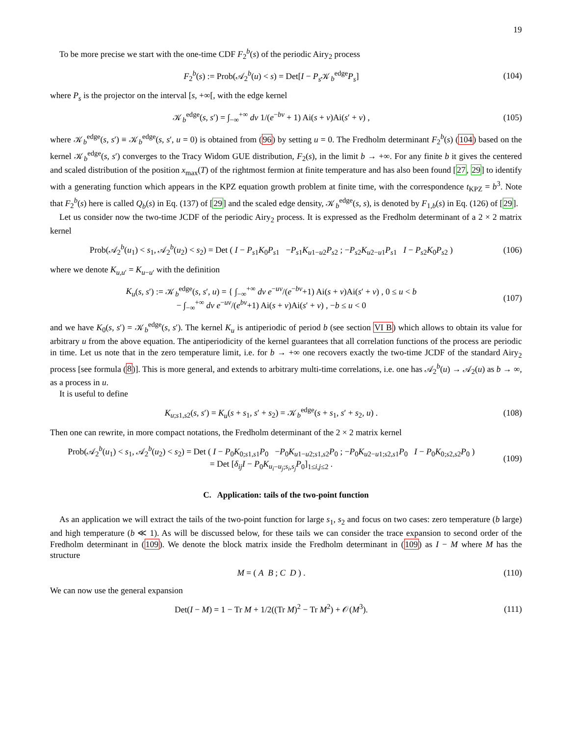19
To be more precise we start with the one-time CDF F<sub>2</sub><sup>b</sup>(s) of the periodic Airy<sub>2</sub> process
F<sub>2</sub><sup>b</sup>(s) := Prob(𝒜<sub>2</sub><sup>b</sup>(u) < s) = Det[I − P<sub>s</sub> 𝒦<sub>b</sub><sup>edge</sup>P<sub>s</sub>]
(104)
where P<sub>s</sub> is the projector on the interval [s, +∞[, with the edge kernel
𝒦<sub>b</sub><sup>edge</sup>(s, s′) = ∫<sub>−∞</sub><sup>+∞</sup> dv 1/(e<sup>−bv</sup> + 1) Ai(s + v)Ai(s′ + v) ,
(105)
where 𝒦<sub>b</sub><sup>edge</sup>(s, s′) ≡ 𝒦<sub>b</sub><sup>edge</sup>(s, s′, u = 0) is obtained from (96) by setting u = 0. The Fredholm determinant F<sub>2</sub><sup>b</sup>(s) (104) based on the kernel 𝒦<sub>b</sub><sup>edge</sup>(s, s′) converges to the Tracy Widom GUE distribution, F<sub>2</sub>(s), in the limit b → +∞. For any finite b it gives the centered and scaled distribution of the position x<sub>max</sub>(T) of the rightmost fermion at finite temperature and has also been found [27, 29] to identify with a generating function which appears in the KPZ equation growth problem at finite time, with the correspondence t<sub>KPZ</sub> = b<sup>3</sup>. Note that F<sub>2</sub><sup>b</sup>(s) here is called Q<sub>b</sub>(s) in Eq. (137) of [29] and the scaled edge density, 𝒦<sub>b</sub><sup>edge</sup>(s, s), is denoted by F<sub>1,b</sub>(s) in Eq. (126) of [29].
Let us consider now the two-time JCDF of the periodic Airy<sub>2</sub> process. It is expressed as the Fredholm determinant of a 2 × 2 matrix kernel
Prob(𝒜<sub>2</sub><sup>b</sup>(u<sub>1</sub>) < s<sub>1</sub>, 𝒜<sub>2</sub><sup>b</sup>(u<sub>2</sub>) < s<sub>2</sub>) = Det ( I − P<sub>s1</sub>K<sub>0</sub>P<sub>s1</sub> −P<sub>s1</sub>K<sub>u1−u2</sub>P<sub>s2</sub> ; −P<sub>s2</sub>K<sub>u2−u1</sub>P<sub>s1</sub> I − P<sub>s2</sub>K<sub>0</sub>P<sub>s2</sub> )
(106)
where we denote K<sub>u,u′</sub> = K<sub>u−u′</sub> with the definition
K<sub>u</sub>(s, s′) := 𝒦<sub>b</sub><sup>edge</sup>(s, s′, u) = { ∫<sub>−∞</sub><sup>+∞</sup> dv e<sup>−uv</sup>/(e<sup>−bv</sup>+1) Ai(s + v)Ai(s′ + v) , 0 ≤ u < b
− ∫<sub>−∞</sub><sup>+∞</sup> dv e<sup>−uv</sup>/(e<sup>bv</sup>+1) Ai(s + v)Ai(s′ + v) , −b ≤ u < 0
(107)
and we have K<sub>0</sub>(s, s′) = 𝒦<sub>b</sub><sup>edge</sup>(s, s′). The kernel K<sub>u</sub> is antiperiodic of period b (see section VI B) which allows to obtain its value for arbitrary u from the above equation. The antiperiodicity of the kernel guarantees that all correlation functions of the process are periodic in time. Let us note that in the zero temperature limit, i.e. for b → +∞ one recovers exactly the two-time JCDF of the standard Airy<sub>2</sub> process [see formula (8)]. This is more general, and extends to arbitrary multi-time correlations, i.e. one has 𝒜<sub>2</sub><sup>b</sup>(u) → 𝒜<sub>2</sub>(u) as b → ∞, as a process in u.
It is useful to define
K<sub>u;s1,s2</sub>(s, s′) = K<sub>u</sub>(s + s<sub>1</sub>, s′ + s<sub>2</sub>) = 𝒦<sub>b</sub><sup>edge</sup>(s + s<sub>1</sub>, s′ + s<sub>2</sub>, u) .
(108)
Then one can rewrite, in more compact notations, the Fredholm determinant of the 2 × 2 matrix kernel
Prob(𝒜<sub>2</sub><sup>b</sup>(u<sub>1</sub>) < s<sub>1</sub>, 𝒜<sub>2</sub><sup>b</sup>(u<sub>2</sub>) < s<sub>2</sub>) = Det ( I − P<sub>0</sub>K<sub>0;s1,s1</sub>P<sub>0</sub> −P<sub>0</sub>K<sub>u1−u2;s1,s2</sub>P<sub>0</sub> ; −P<sub>0</sub>K<sub>u2−u1;s2,s1</sub>P<sub>0</sub> I − P<sub>0</sub>K<sub>0;s2,s2</sub>P<sub>0</sub> )
= Det [δ<sub>ij</sub> I − P<sub>0</sub>K<sub>u<sub>i</sub>−u<sub>j</sub>;s<sub>i</sub>,s<sub>j</sub></sub>P<sub>0</sub>]<sub>1≤i,j≤2</sub> .
(109)
C. Application: tails of the two-point function
As an application we will extract the tails of the two-point function for large s<sub>1</sub>, s<sub>2</sub> and focus on two cases: zero temperature (b large) and high temperature (b ≪ 1). As will be discussed below, for these tails we can consider the trace expansion to second order of the Fredholm determinant in (109). We denote the block matrix inside the Fredholm determinant in (109) as I − M where M has the structure
M = ( A B ; C D ) . (110)
We can now use the general expansion
Det(I − M) = 1 − Tr M + 1/2((Tr M)<sup>2</sup> − Tr M<sup>2</sup>) + 𝒪(M<sup>3</sup>).
(111)